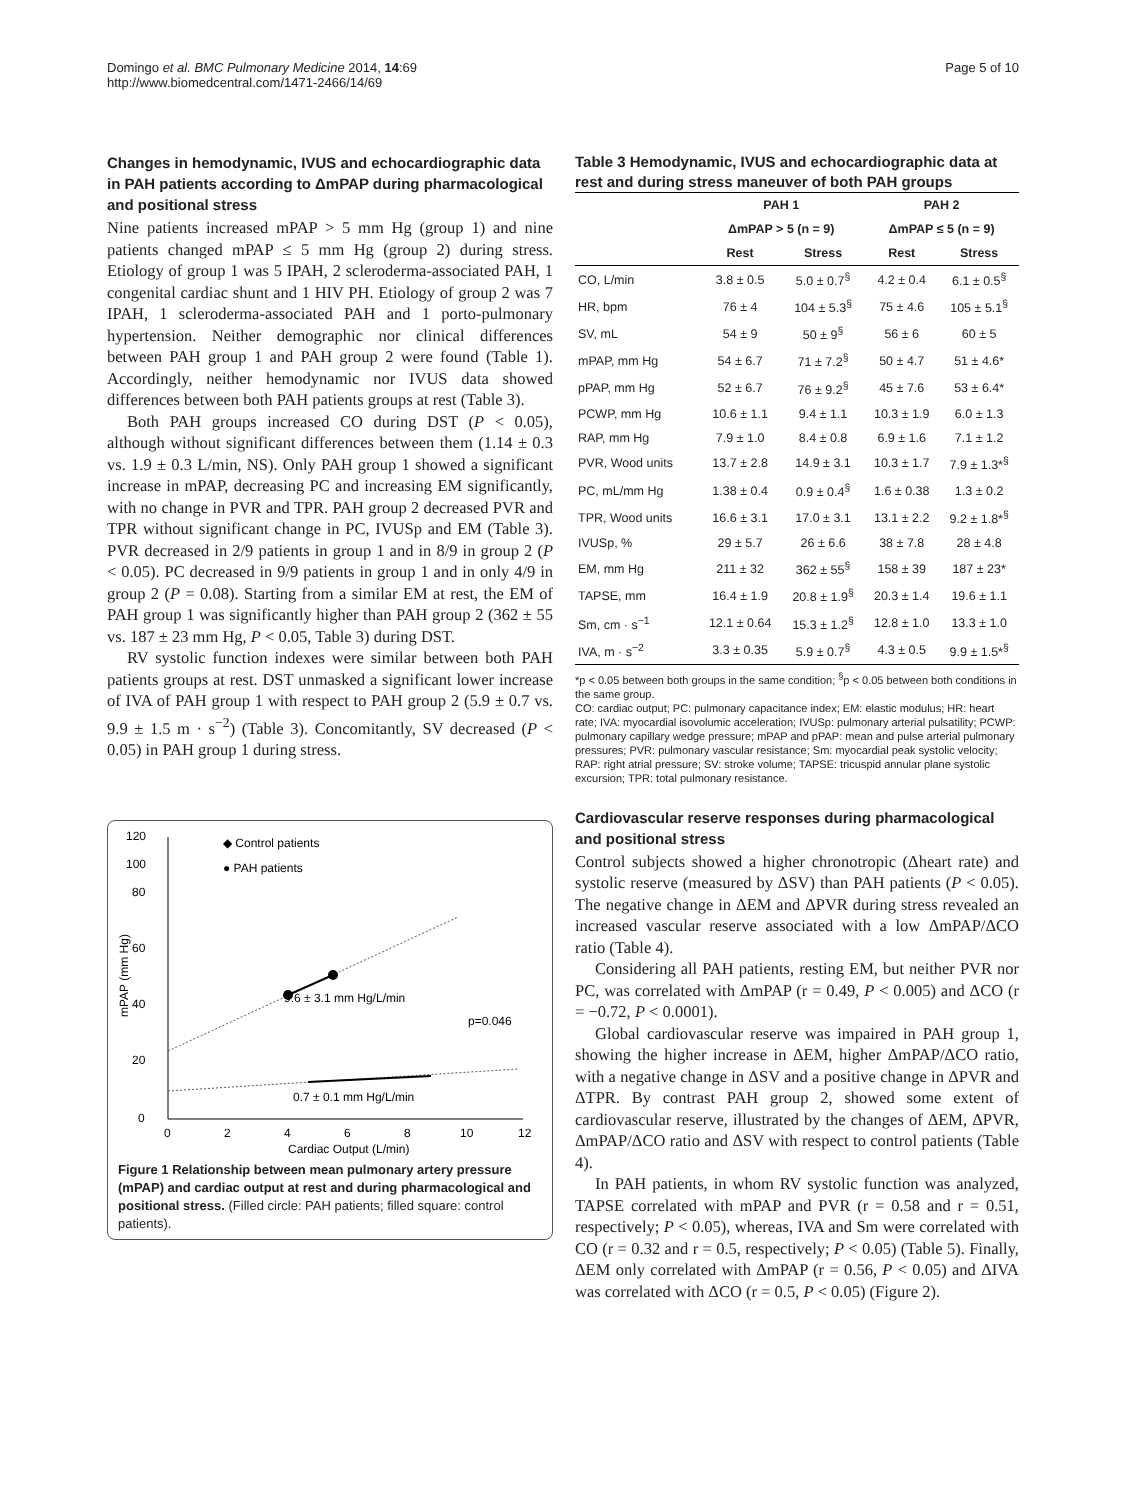Domingo et al. BMC Pulmonary Medicine 2014, 14:69
http://www.biomedcentral.com/1471-2466/14/69
Page 5 of 10
Changes in hemodynamic, IVUS and echocardiographic data in PAH patients according to ΔmPAP during pharmacological and positional stress
Nine patients increased mPAP > 5 mm Hg (group 1) and nine patients changed mPAP ≤ 5 mm Hg (group 2) during stress. Etiology of group 1 was 5 IPAH, 2 scleroderma-associated PAH, 1 congenital cardiac shunt and 1 HIV PH. Etiology of group 2 was 7 IPAH, 1 scleroderma-associated PAH and 1 porto-pulmonary hypertension. Neither demographic nor clinical differences between PAH group 1 and PAH group 2 were found (Table 1). Accordingly, neither hemodynamic nor IVUS data showed differences between both PAH patients groups at rest (Table 3).
Both PAH groups increased CO during DST (P < 0.05), although without significant differences between them (1.14 ± 0.3 vs. 1.9 ± 0.3 L/min, NS). Only PAH group 1 showed a significant increase in mPAP, decreasing PC and increasing EM significantly, with no change in PVR and TPR. PAH group 2 decreased PVR and TPR without significant change in PC, IVUSp and EM (Table 3). PVR decreased in 2/9 patients in group 1 and in 8/9 in group 2 (P < 0.05). PC decreased in 9/9 patients in group 1 and in only 4/9 in group 2 (P = 0.08). Starting from a similar EM at rest, the EM of PAH group 1 was significantly higher than PAH group 2 (362 ± 55 vs. 187 ± 23 mm Hg, P < 0.05, Table 3) during DST.
RV systolic function indexes were similar between both PAH patients groups at rest. DST unmasked a significant lower increase of IVA of PAH group 1 with respect to PAH group 2 (5.9 ± 0.7 vs. 9.9 ± 1.5 m · s<sup>−2</sup>) (Table 3). Concomitantly, SV decreased (P < 0.05) in PAH group 1 during stress.
0
20
40
60
80
120
100
0
2
4
6
8
10
12
Cardiac Output (L/min)
mPAP (mm Hg)
◆ Control patients
● PAH patients
9.6 ± 3.1 mm Hg/L/min
p=0.046
0.7 ± 0.1 mm Hg/L/min
Figure 1 Relationship between mean pulmonary artery pressure (mPAP) and cardiac output at rest and during pharmacological and positional stress. (Filled circle: PAH patients; filled square: control patients).
Table 3 Hemodynamic, IVUS and echocardiographic data at rest and during stress maneuver of both PAH groups
| | PAH 1 | | PAH 2 | |
| --- | --- | --- | --- | --- |
| | ΔmPAP > 5 (n = 9) | | ΔmPAP ≤ 5 (n = 9) | |
| | Rest | Stress | Rest | Stress |
| CO, L/min | 3.8 ± 0.5 | 5.0 ± 0.7<sup>§</sup> | 4.2 ± 0.4 | 6.1 ± 0.5<sup>§</sup> |
| HR, bpm | 76 ± 4 | 104 ± 5.3<sup>§</sup> | 75 ± 4.6 | 105 ± 5.1<sup>§</sup> |
| SV, mL | 54 ± 9 | 50 ± 9<sup>§</sup> | 56 ± 6 | 60 ± 5 |
| mPAP, mm Hg | 54 ± 6.7 | 71 ± 7.2<sup>§</sup> | 50 ± 4.7 | 51 ± 4.6* |
| pPAP, mm Hg | 52 ± 6.7 | 76 ± 9.2<sup>§</sup> | 45 ± 7.6 | 53 ± 6.4* |
| PCWP, mm Hg | 10.6 ± 1.1 | 9.4 ± 1.1 | 10.3 ± 1.9 | 6.0 ± 1.3 |
| RAP, mm Hg | 7.9 ± 1.0 | 8.4 ± 0.8 | 6.9 ± 1.6 | 7.1 ± 1.2 |
| PVR, Wood units | 13.7 ± 2.8 | 14.9 ± 3.1 | 10.3 ± 1.7 | 7.9 ± 1.3*<sup>§</sup> |
| PC, mL/mm Hg | 1.38 ± 0.4 | 0.9 ± 0.4<sup>§</sup> | 1.6 ± 0.38 | 1.3 ± 0.2 |
| TPR, Wood units | 16.6 ± 3.1 | 17.0 ± 3.1 | 13.1 ± 2.2 | 9.2 ± 1.8*<sup>§</sup> |
| IVUSp, % | 29 ± 5.7 | 26 ± 6.6 | 38 ± 7.8 | 28 ± 4.8 |
| EM, mm Hg | 211 ± 32 | 362 ± 55<sup>§</sup> | 158 ± 39 | 187 ± 23* |
| TAPSE, mm | 16.4 ± 1.9 | 20.8 ± 1.9<sup>§</sup> | 20.3 ± 1.4 | 19.6 ± 1.1 |
| Sm, cm · s<sup>−1</sup> | 12.1 ± 0.64 | 15.3 ± 1.2<sup>§</sup> | 12.8 ± 1.0 | 13.3 ± 1.0 |
| IVA, m · s<sup>−2</sup> | 3.3 ± 0.35 | 5.9 ± 0.7<sup>§</sup> | 4.3 ± 0.5 | 9.9 ± 1.5*<sup>§</sup> |
*p < 0.05 between both groups in the same condition; <sup>§</sup>p < 0.05 between both conditions in the same group.
CO: cardiac output; PC: pulmonary capacitance index; EM: elastic modulus; HR: heart rate; IVA: myocardial isovolumic acceleration; IVUSp: pulmonary arterial pulsatility; PCWP: pulmonary capillary wedge pressure; mPAP and pPAP: mean and pulse arterial pulmonary pressures; PVR: pulmonary vascular resistance; Sm: myocardial peak systolic velocity; RAP: right atrial pressure; SV: stroke volume; TAPSE: tricuspid annular plane systolic excursion; TPR: total pulmonary resistance.
Cardiovascular reserve responses during pharmacological and positional stress
Control subjects showed a higher chronotropic (Δheart rate) and systolic reserve (measured by ΔSV) than PAH patients (P < 0.05). The negative change in ΔEM and ΔPVR during stress revealed an increased vascular reserve associated with a low ΔmPAP/ΔCO ratio (Table 4).
Considering all PAH patients, resting EM, but neither PVR nor PC, was correlated with ΔmPAP (r = 0.49, P < 0.005) and ΔCO (r = −0.72, P < 0.0001).
Global cardiovascular reserve was impaired in PAH group 1, showing the higher increase in ΔEM, higher ΔmPAP/ΔCO ratio, with a negative change in ΔSV and a positive change in ΔPVR and ΔTPR. By contrast PAH group 2, showed some extent of cardiovascular reserve, illustrated by the changes of ΔEM, ΔPVR, ΔmPAP/ΔCO ratio and ΔSV with respect to control patients (Table 4).
In PAH patients, in whom RV systolic function was analyzed, TAPSE correlated with mPAP and PVR (r = 0.58 and r = 0.51, respectively; P < 0.05), whereas, IVA and Sm were correlated with CO (r = 0.32 and r = 0.5, respectively; P < 0.05) (Table 5). Finally, ΔEM only correlated with ΔmPAP (r = 0.56, P < 0.05) and ΔIVA was correlated with ΔCO (r = 0.5, P < 0.05) (Figure 2).